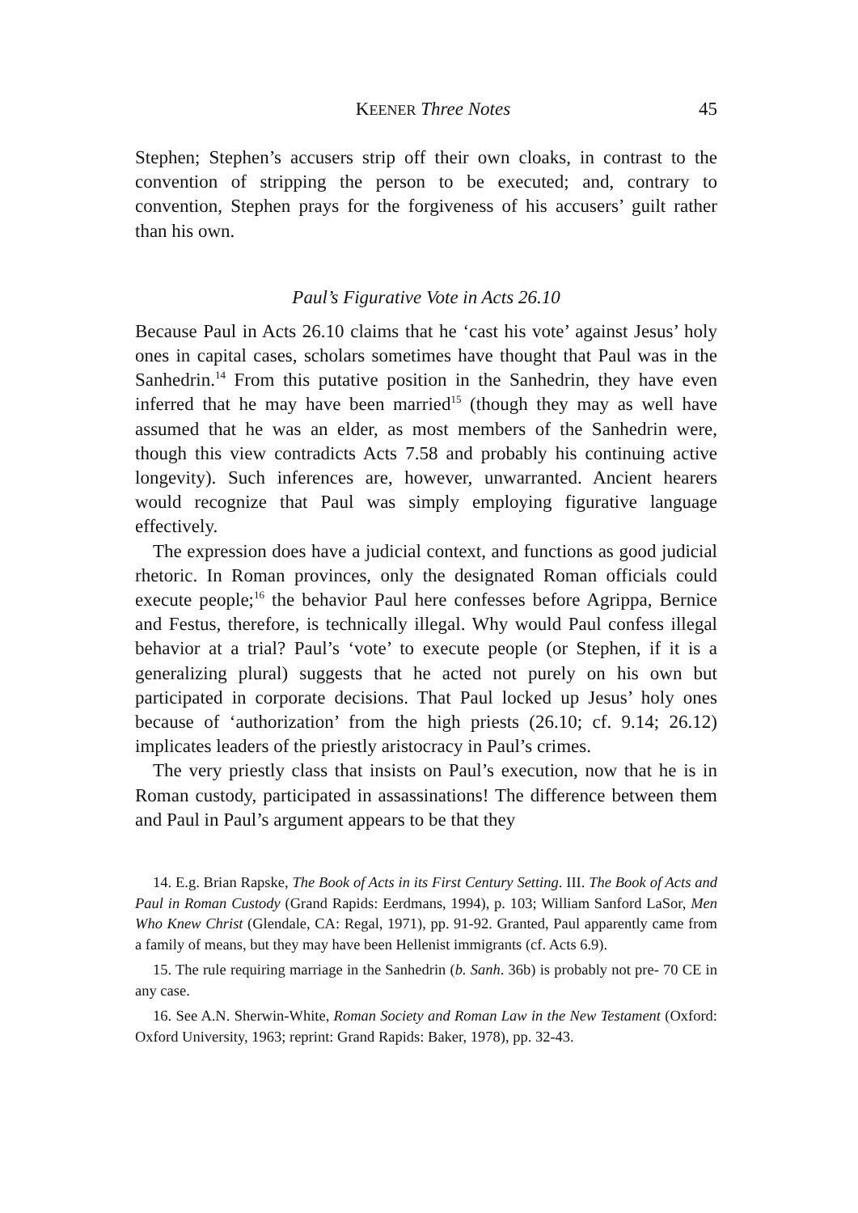KEENER Three Notes 45
Stephen; Stephen’s accusers strip off their own cloaks, in contrast to the convention of stripping the person to be executed; and, contrary to convention, Stephen prays for the forgiveness of his accusers’ guilt rather than his own.
Paul’s Figurative Vote in Acts 26.10
Because Paul in Acts 26.10 claims that he ‘cast his vote’ against Jesus’ holy ones in capital cases, scholars sometimes have thought that Paul was in the Sanhedrin.<sup>14</sup> From this putative position in the Sanhedrin, they have even inferred that he may have been married<sup>15</sup> (though they may as well have assumed that he was an elder, as most members of the Sanhedrin were, though this view contradicts Acts 7.58 and probably his continuing active longevity). Such inferences are, however, unwarranted. Ancient hearers would recognize that Paul was simply employing figurative language effectively.
The expression does have a judicial context, and functions as good judicial rhetoric. In Roman provinces, only the designated Roman officials could execute people;<sup>16</sup> the behavior Paul here confesses before Agrippa, Bernice and Festus, therefore, is technically illegal. Why would Paul confess illegal behavior at a trial? Paul’s ‘vote’ to execute people (or Stephen, if it is a generalizing plural) suggests that he acted not purely on his own but participated in corporate decisions. That Paul locked up Jesus’ holy ones because of ‘authorization’ from the high priests (26.10; cf. 9.14; 26.12) implicates leaders of the priestly aristocracy in Paul’s crimes.
The very priestly class that insists on Paul’s execution, now that he is in Roman custody, participated in assassinations! The difference between them and Paul in Paul’s argument appears to be that they
14. E.g. Brian Rapske, The Book of Acts in its First Century Setting. III. The Book of Acts and Paul in Roman Custody (Grand Rapids: Eerdmans, 1994), p. 103; William Sanford LaSor, Men Who Knew Christ (Glendale, CA: Regal, 1971), pp. 91-92. Granted, Paul apparently came from a family of means, but they may have been Hellenist immigrants (cf. Acts 6.9).
15. The rule requiring marriage in the Sanhedrin (b. Sanh. 36b) is probably not pre- 70 CE in any case.
16. See A.N. Sherwin-White, Roman Society and Roman Law in the New Testament (Oxford: Oxford University, 1963; reprint: Grand Rapids: Baker, 1978), pp. 32-43.